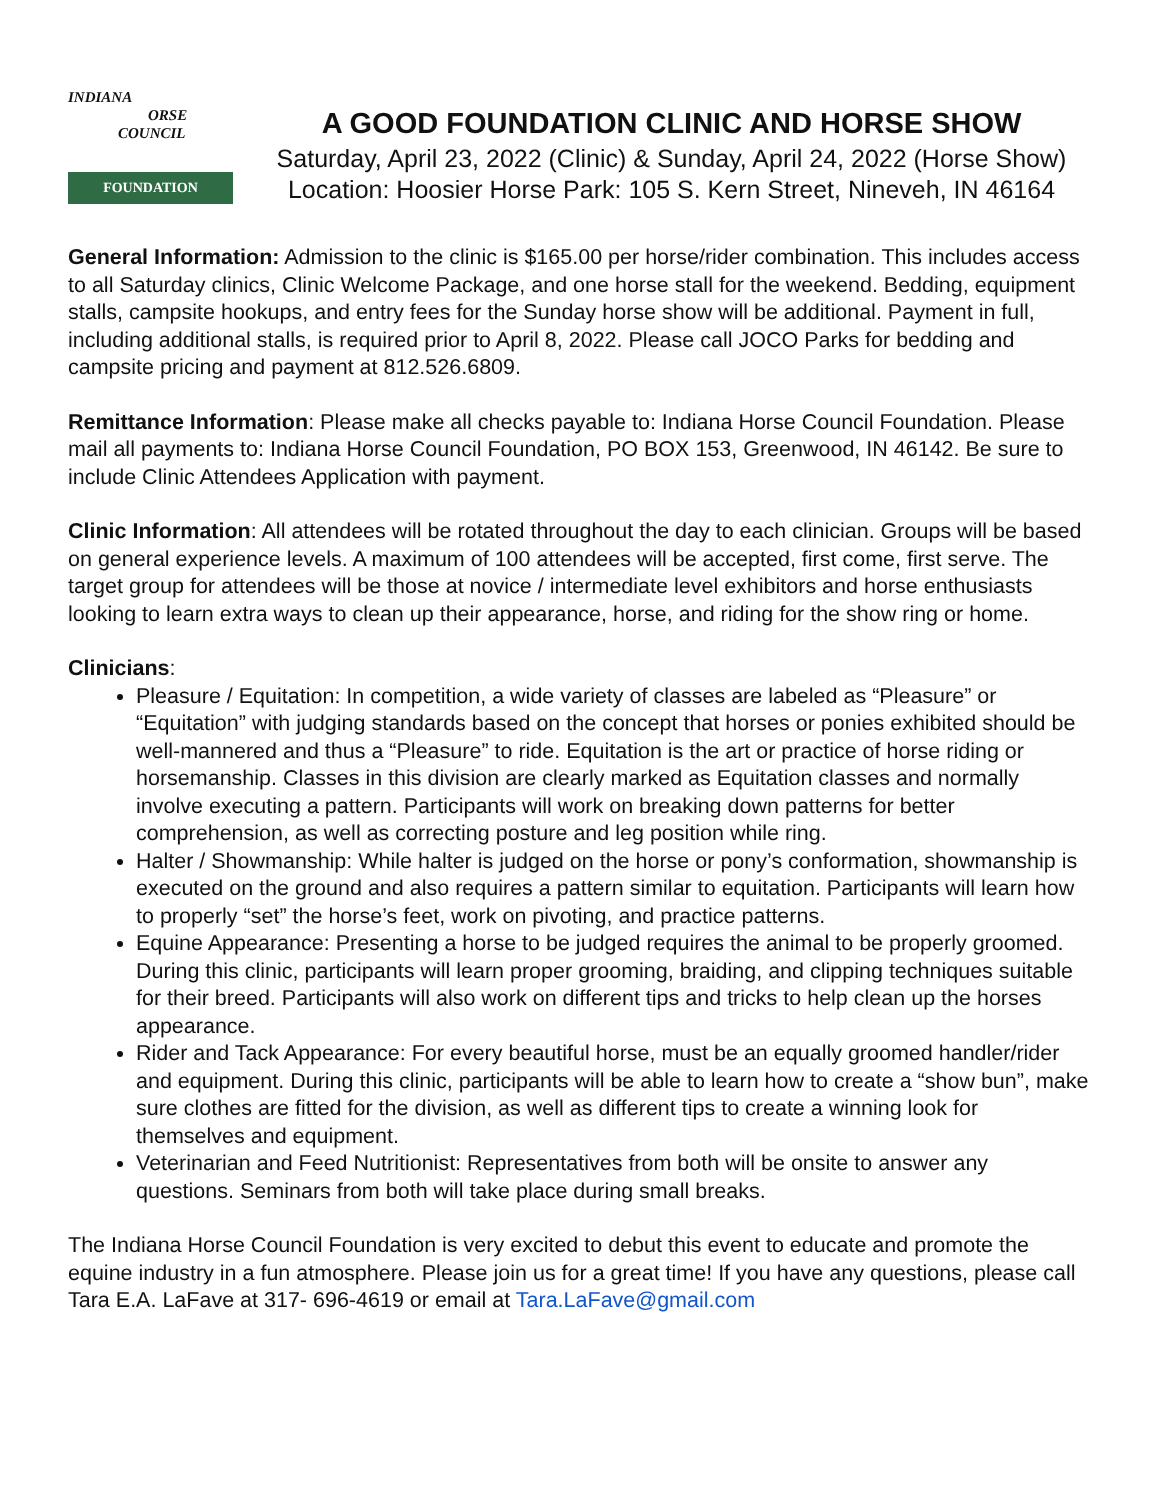INDIANA
ORSE
COUNCIL
FOUNDATION
A GOOD FOUNDATION CLINIC AND HORSE SHOW
Saturday, April 23, 2022 (Clinic) & Sunday, April 24, 2022 (Horse Show)
Location: Hoosier Horse Park: 105 S. Kern Street, Nineveh, IN 46164
General Information: Admission to the clinic is $165.00 per horse/rider combination. This includes access to all Saturday clinics, Clinic Welcome Package, and one horse stall for the weekend. Bedding, equipment stalls, campsite hookups, and entry fees for the Sunday horse show will be additional. Payment in full, including additional stalls, is required prior to April 8, 2022. Please call JOCO Parks for bedding and campsite pricing and payment at 812.526.6809.
Remittance Information: Please make all checks payable to: Indiana Horse Council Foundation. Please mail all payments to: Indiana Horse Council Foundation, PO BOX 153, Greenwood, IN 46142. Be sure to include Clinic Attendees Application with payment.
Clinic Information: All attendees will be rotated throughout the day to each clinician. Groups will be based on general experience levels. A maximum of 100 attendees will be accepted, first come, first serve. The target group for attendees will be those at novice / intermediate level exhibitors and horse enthusiasts looking to learn extra ways to clean up their appearance, horse, and riding for the show ring or home.
Clinicians:
Pleasure / Equitation: In competition, a wide variety of classes are labeled as “Pleasure” or “Equitation” with judging standards based on the concept that horses or ponies exhibited should be well-mannered and thus a “Pleasure” to ride. Equitation is the art or practice of horse riding or horsemanship. Classes in this division are clearly marked as Equitation classes and normally involve executing a pattern. Participants will work on breaking down patterns for better comprehension, as well as correcting posture and leg position while ring.
Halter / Showmanship: While halter is judged on the horse or pony’s conformation, showmanship is executed on the ground and also requires a pattern similar to equitation. Participants will learn how to properly “set” the horse’s feet, work on pivoting, and practice patterns.
Equine Appearance: Presenting a horse to be judged requires the animal to be properly groomed. During this clinic, participants will learn proper grooming, braiding, and clipping techniques suitable for their breed. Participants will also work on different tips and tricks to help clean up the horses appearance.
Rider and Tack Appearance: For every beautiful horse, must be an equally groomed handler/rider and equipment. During this clinic, participants will be able to learn how to create a “show bun”, make sure clothes are fitted for the division, as well as different tips to create a winning look for themselves and equipment.
Veterinarian and Feed Nutritionist: Representatives from both will be onsite to answer any questions. Seminars from both will take place during small breaks.
The Indiana Horse Council Foundation is very excited to debut this event to educate and promote the equine industry in a fun atmosphere. Please join us for a great time! If you have any questions, please call Tara E.A. LaFave at 317- 696-4619 or email at Tara.LaFave@gmail.com